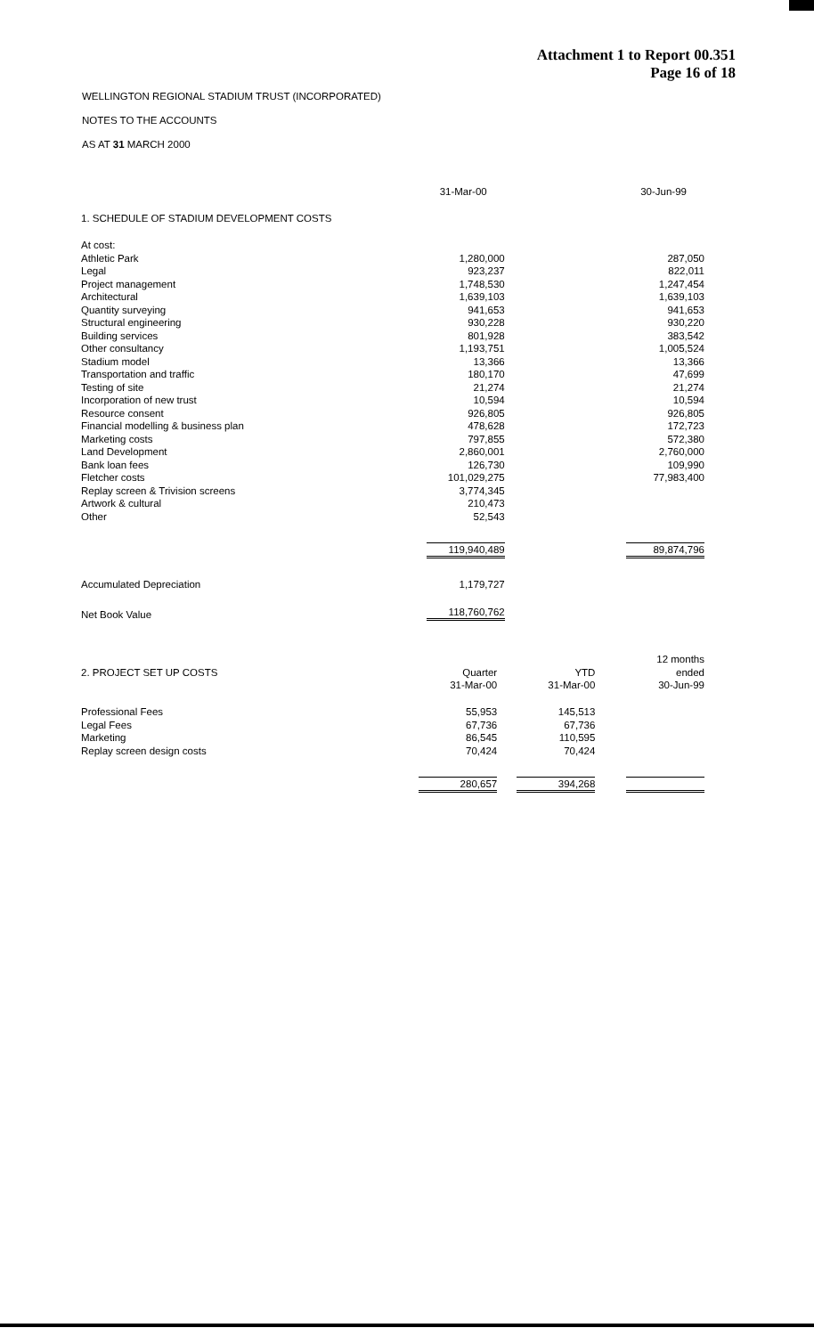Attachment 1 to Report 00.351
Page 16 of 18
WELLINGTON REGIONAL STADIUM TRUST (INCORPORATED)
NOTES TO THE ACCOUNTS
AS AT 31 MARCH 2000
| | 31-Mar-00 | | 30-Jun-99 |
| 1. SCHEDULE OF STADIUM DEVELOPMENT COSTS | | | |
| At cost: | | | |
| Athletic Park | 1,280,000 | | 287,050 |
| Legal | 923,237 | | 822,011 |
| Project management | 1,748,530 | | 1,247,454 |
| Architectural | 1,639,103 | | 1,639,103 |
| Quantity surveying | 941,653 | | 941,653 |
| Structural engineering | 930,228 | | 930,220 |
| Building services | 801,928 | | 383,542 |
| Other consultancy | 1,193,751 | | 1,005,524 |
| Stadium model | 13,366 | | 13,366 |
| Transportation and traffic | 180,170 | | 47,699 |
| Testing of site | 21,274 | | 21,274 |
| Incorporation of new trust | 10,594 | | 10,594 |
| Resource consent | 926,805 | | 926,805 |
| Financial modelling & business plan | 478,628 | | 172,723 |
| Marketing costs | 797,855 | | 572,380 |
| Land Development | 2,860,001 | | 2,760,000 |
| Bank loan fees | 126,730 | | 109,990 |
| Fletcher costs | 101,029,275 | | 77,983,400 |
| Replay screen & Trivision screens | 3,774,345 | | |
| Artwork & cultural | 210,473 | | |
| Other | 52,543 | | |
| | 119,940,489 | | 89,874,796 |
| Accumulated Depreciation | 1,179,727 | | |
| Net Book Value | 118,760,762 | | |
| | | | 12 months |
| 2. PROJECT SET UP COSTS | Quarter | YTD | ended |
| | 31-Mar-00 | 31-Mar-00 | 30-Jun-99 |
| Professional Fees | 55,953 | 145,513 | |
| Legal Fees | 67,736 | 67,736 | |
| Marketing | 86,545 | 110,595 | |
| Replay screen design costs | 70,424 | 70,424 | |
| | 280,657 | 394,268 | |